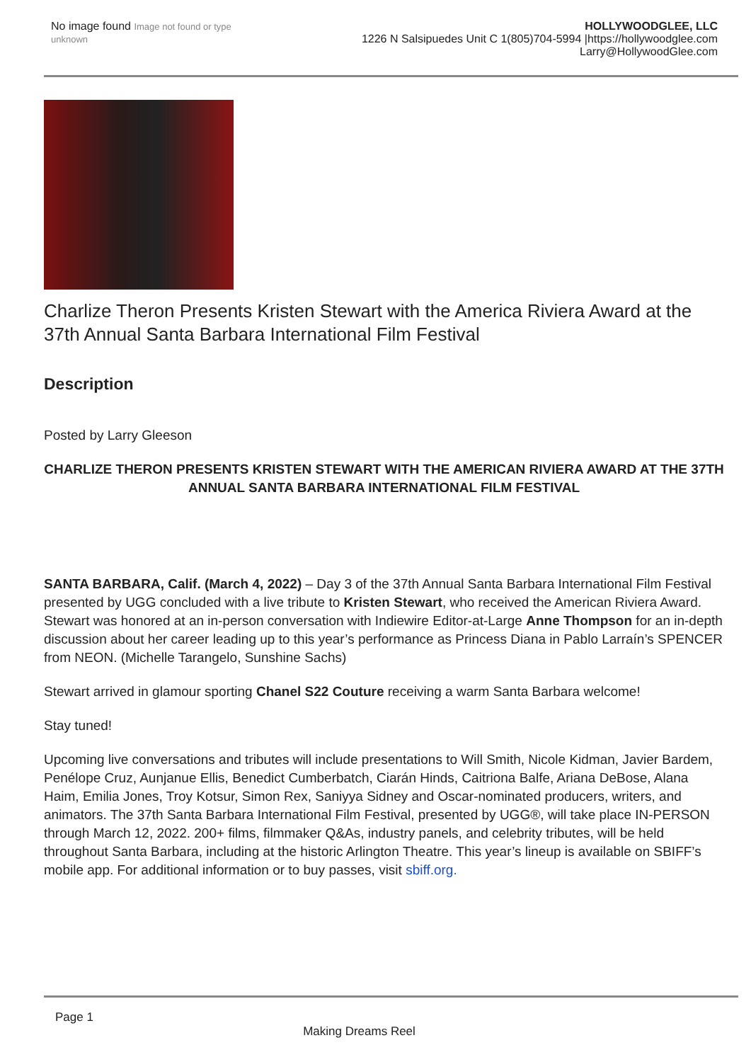No image found Image not found or type unknown
HOLLYWOODGLEE, LLC
1226 N Salsipuedes Unit C 1(805)704-5994 |https://hollywoodglee.com Larry@HollywoodGlee.com
Charlize Theron Presents Kristen Stewart with the America Riviera Award at the 37th Annual Santa Barbara International Film Festival
Description
Posted by Larry Gleeson
CHARLIZE THERON PRESENTS KRISTEN STEWART WITH THE AMERICAN RIVIERA AWARD AT THE 37TH ANNUAL SANTA BARBARA INTERNATIONAL FILM FESTIVAL
SANTA BARBARA, Calif. (March 4, 2022) – Day 3 of the 37th Annual Santa Barbara International Film Festival presented by UGG concluded with a live tribute to Kristen Stewart, who received the American Riviera Award. Stewart was honored at an in-person conversation with Indiewire Editor-at-Large Anne Thompson for an in-depth discussion about her career leading up to this year’s performance as Princess Diana in Pablo Larraín’s SPENCER from NEON. (Michelle Tarangelo, Sunshine Sachs)
Stewart arrived in glamour sporting Chanel S22 Couture receiving a warm Santa Barbara welcome!
Stay tuned!
Upcoming live conversations and tributes will include presentations to Will Smith, Nicole Kidman, Javier Bardem, Penélope Cruz, Aunjanue Ellis, Benedict Cumberbatch, Ciarán Hinds, Caitriona Balfe, Ariana DeBose, Alana Haim, Emilia Jones, Troy Kotsur, Simon Rex, Saniyya Sidney and Oscar-nominated producers, writers, and animators. The 37th Santa Barbara International Film Festival, presented by UGG®, will take place IN-PERSON through March 12, 2022. 200+ films, filmmaker Q&As, industry panels, and celebrity tributes, will be held throughout Santa Barbara, including at the historic Arlington Theatre. This year’s lineup is available on SBIFF’s mobile app. For additional information or to buy passes, visit sbiff.org.
Page 1
Making Dreams Reel